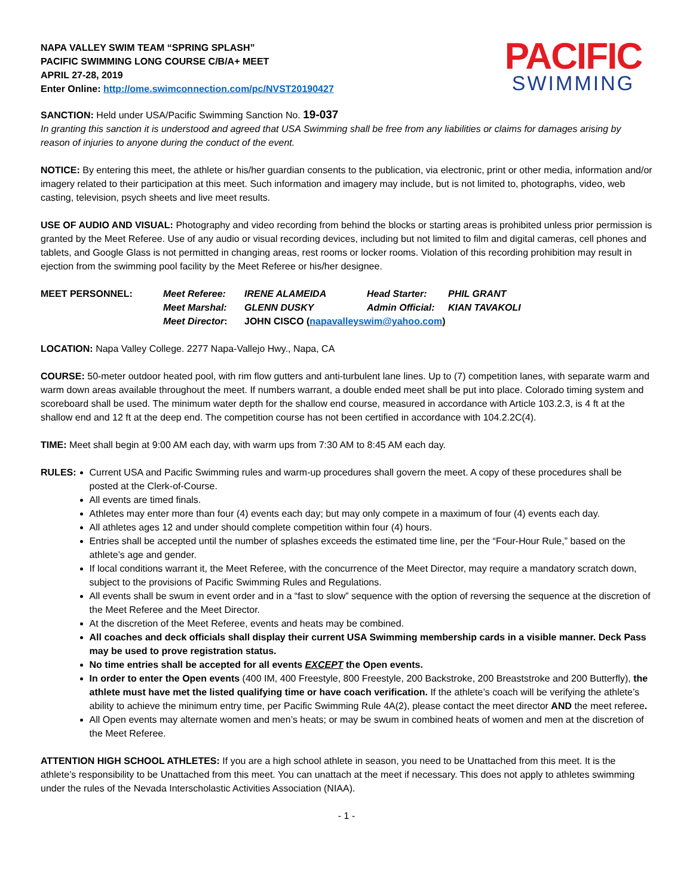NAPA VALLEY SWIM TEAM “SPRING SPLASH”
PACIFIC SWIMMING LONG COURSE C/B/A+ MEET
APRIL 27-28, 2019
Enter Online: http://ome.swimconnection.com/pc/NVST20190427
PACIFIC
SWIMMING
SANCTION: Held under USA/Pacific Swimming Sanction No. 19-037
In granting this sanction it is understood and agreed that USA Swimming shall be free from any liabilities or claims for damages arising by reason of injuries to anyone during the conduct of the event.
NOTICE: By entering this meet, the athlete or his/her guardian consents to the publication, via electronic, print or other media, information and/or imagery related to their participation at this meet. Such information and imagery may include, but is not limited to, photographs, video, web casting, television, psych sheets and live meet results.
USE OF AUDIO AND VISUAL: Photography and video recording from behind the blocks or starting areas is prohibited unless prior permission is granted by the Meet Referee. Use of any audio or visual recording devices, including but not limited to film and digital cameras, cell phones and tablets, and Google Glass is not permitted in changing areas, rest rooms or locker rooms. Violation of this recording prohibition may result in ejection from the swimming pool facility by the Meet Referee or his/her designee.
| MEET PERSONNEL: | Meet Referee: | IRENE ALAMEIDA | Head Starter: | PHIL GRANT |
| | Meet Marshal: | GLENN DUSKY | Admin Official: | KIAN TAVAKOLI |
| | Meet Director : | JOHN CISCO ( napavalleyswim@yahoo.com ) | | |
LOCATION: Napa Valley College. 2277 Napa-Vallejo Hwy., Napa, CA
COURSE: 50-meter outdoor heated pool, with rim flow gutters and anti-turbulent lane lines. Up to (7) competition lanes, with separate warm and warm down areas available throughout the meet. If numbers warrant, a double ended meet shall be put into place. Colorado timing system and scoreboard shall be used. The minimum water depth for the shallow end course, measured in accordance with Article 103.2.3, is 4 ft at the shallow end and 12 ft at the deep end. The competition course has not been certified in accordance with 104.2.2C(4).
TIME: Meet shall begin at 9:00 AM each day, with warm ups from 7:30 AM to 8:45 AM each day.
RULES: Current USA and Pacific Swimming rules and warm-up procedures shall govern the meet. A copy of these procedures shall be posted at the Clerk-of-Course.
All events are timed finals.
Athletes may enter more than four (4) events each day; but may only compete in a maximum of four (4) events each day.
All athletes ages 12 and under should complete competition within four (4) hours.
Entries shall be accepted until the number of splashes exceeds the estimated time line, per the “Four-Hour Rule,” based on the athlete’s age and gender.
If local conditions warrant it, the Meet Referee, with the concurrence of the Meet Director, may require a mandatory scratch down, subject to the provisions of Pacific Swimming Rules and Regulations.
All events shall be swum in event order and in a “fast to slow” sequence with the option of reversing the sequence at the discretion of the Meet Referee and the Meet Director.
At the discretion of the Meet Referee, events and heats may be combined.
All coaches and deck officials shall display their current USA Swimming membership cards in a visible manner. Deck Pass may be used to prove registration status.
No time entries shall be accepted for all events EXCEPT the Open events.
In order to enter the Open events (400 IM, 400 Freestyle, 800 Freestyle, 200 Backstroke, 200 Breaststroke and 200 Butterfly), the athlete must have met the listed qualifying time or have coach verification. If the athlete’s coach will be verifying the athlete’s ability to achieve the minimum entry time, per Pacific Swimming Rule 4A(2), please contact the meet director AND the meet referee.
All Open events may alternate women and men’s heats; or may be swum in combined heats of women and men at the discretion of the Meet Referee.
ATTENTION HIGH SCHOOL ATHLETES: If you are a high school athlete in season, you need to be Unattached from this meet. It is the athlete’s responsibility to be Unattached from this meet. You can unattach at the meet if necessary. This does not apply to athletes swimming under the rules of the Nevada Interscholastic Activities Association (NIAA).
- 1 -